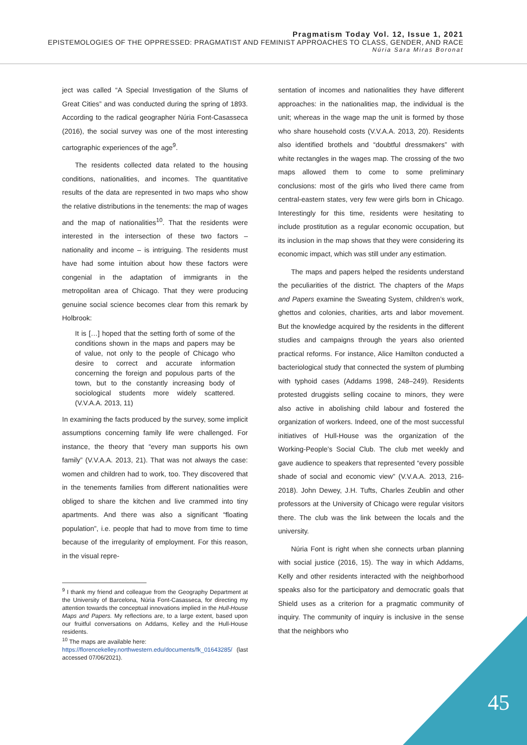Pragmatism Today Vol. 12, Issue 1, 2021
EPISTEMOLOGIES OF THE OPPRESSED: PRAGMATIST AND FEMINIST APPROACHES TO CLASS, GENDER, AND RACE
Núria Sara Miras Boronat
ject was called “A Special Investigation of the Slums of Great Cities” and was conducted during the spring of 1893. According to the radical geographer Núria Font-Casasseca (2016), the social survey was one of the most interesting cartographic experiences of the age<sup>9</sup>.
The residents collected data related to the housing conditions, nationalities, and incomes. The quantitative results of the data are represented in two maps who show the relative distributions in the tenements: the map of wages and the map of nationalities<sup>10</sup>. That the residents were interested in the intersection of these two factors – nationality and income – is intriguing. The residents must have had some intuition about how these factors were congenial in the adaptation of immigrants in the metropolitan area of Chicago. That they were producing genuine social science becomes clear from this remark by Holbrook:
It is […] hoped that the setting forth of some of the conditions shown in the maps and papers may be of value, not only to the people of Chicago who desire to correct and accurate information concerning the foreign and populous parts of the town, but to the constantly increasing body of sociological students more widely scattered. (V.V.A.A. 2013, 11)
In examining the facts produced by the survey, some implicit assumptions concerning family life were challenged. For instance, the theory that “every man supports his own family” (V.V.A.A. 2013, 21). That was not always the case: women and children had to work, too. They discovered that in the tenements families from different nationalities were obliged to share the kitchen and live crammed into tiny apartments. And there was also a significant “floating population”, i.e. people that had to move from time to time because of the irregularity of employment. For this reason, in the visual repre-
<sup>9</sup> I thank my friend and colleague from the Geography Department at the University of Barcelona, Núria Font-Casasseca, for directing my attention towards the conceptual innovations implied in the Hull-House Maps and Papers. My reflections are, to a large extent, based upon our fruitful conversations on Addams, Kelley and the Hull-House residents.
<sup>10</sup> The maps are available here:
https://florencekelley.northwestern.edu/documents/fk_01643285/ (last accessed 07/06/2021).
sentation of incomes and nationalities they have different approaches: in the nationalities map, the individual is the unit; whereas in the wage map the unit is formed by those who share household costs (V.V.A.A. 2013, 20). Residents also identified brothels and “doubtful dressmakers” with white rectangles in the wages map. The crossing of the two maps allowed them to come to some preliminary conclusions: most of the girls who lived there came from central-eastern states, very few were girls born in Chicago. Interestingly for this time, residents were hesitating to include prostitution as a regular economic occupation, but its inclusion in the map shows that they were considering its economic impact, which was still under any estimation.
The maps and papers helped the residents understand the peculiarities of the district. The chapters of the Maps and Papers examine the Sweating System, children’s work, ghettos and colonies, charities, arts and labor movement. But the knowledge acquired by the residents in the different studies and campaigns through the years also oriented practical reforms. For instance, Alice Hamilton conducted a bacteriological study that connected the system of plumbing with typhoid cases (Addams 1998, 248–249). Residents protested druggists selling cocaine to minors, they were also active in abolishing child labour and fostered the organization of workers. Indeed, one of the most successful initiatives of Hull-House was the organization of the Working-People’s Social Club. The club met weekly and gave audience to speakers that represented “every possible shade of social and economic view” (V.V.A.A. 2013, 216-2018). John Dewey, J.H. Tufts, Charles Zeublin and other professors at the University of Chicago were regular visitors there. The club was the link between the locals and the university.
Núria Font is right when she connects urban planning with social justice (2016, 15). The way in which Addams, Kelly and other residents interacted with the neighborhood speaks also for the participatory and democratic goals that Shield uses as a criterion for a pragmatic community of inquiry. The community of inquiry is inclusive in the sense that the neighbors who
45